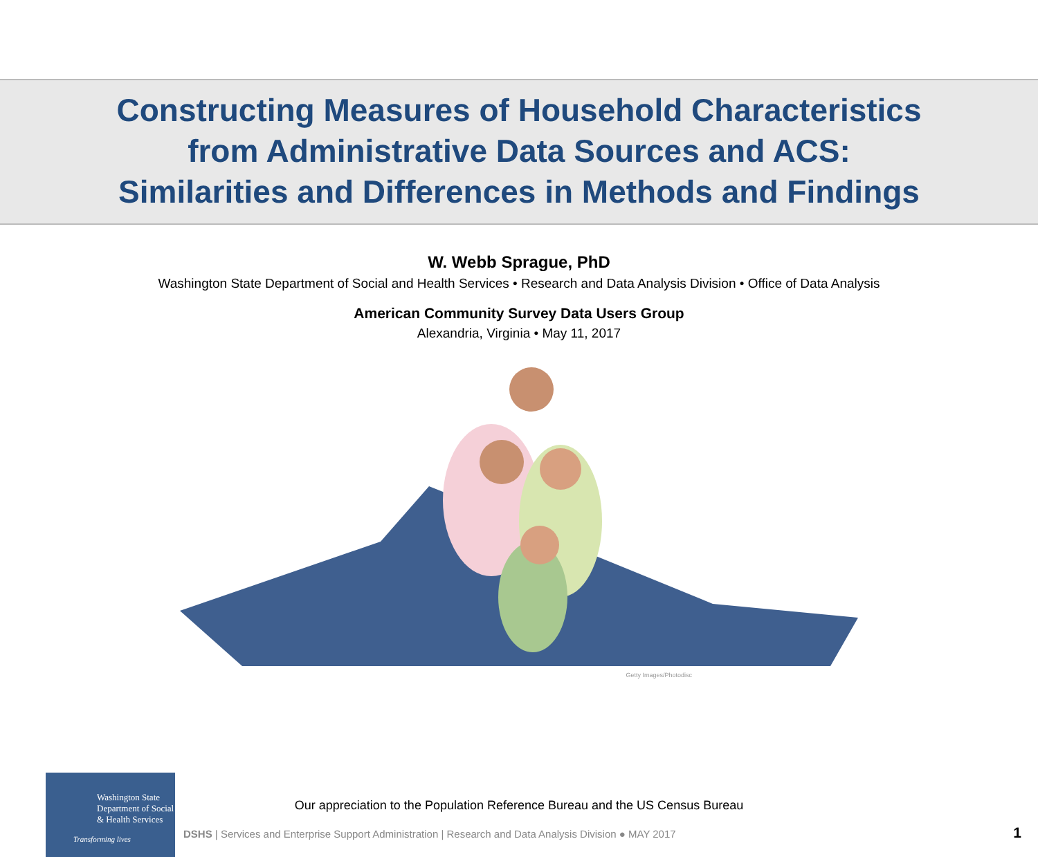Constructing Measures of Household Characteristics
from Administrative Data Sources and ACS:
Similarities and Differences in Methods and Findings
W. Webb Sprague, PhD
Washington State Department of Social and Health Services • Research and Data Analysis Division • Office of Data Analysis
American Community Survey Data Users Group
Alexandria, Virginia • May 11, 2017
Getty Images/Photodisc
Washington State
Department of Social
& Health Services
Transforming lives
Our appreciation to the Population Reference Bureau and the US Census Bureau
DSHS | Services and Enterprise Support Administration | Research and Data Analysis Division ● MAY 2017
1